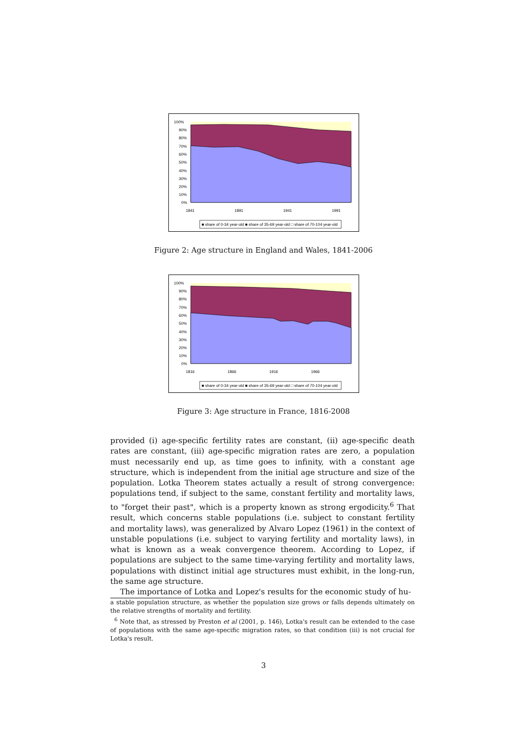100%
90%
80%
70%
60%
50%
40%
30%
20%
10%
0%
1841
1891
1941
1991
■ share of 0-34 year-old ■ share of 35-69 year-old □ share of 70-104 year-old
Figure 2: Age structure in England and Wales, 1841-2006
100%
90%
80%
70%
60%
50%
40%
30%
20%
10%
0%
1816
1866
1916
1966
■ share of 0-34 year-old ■ share of 35-69 year-old □ share of 70-104 year-old
Figure 3: Age structure in France, 1816-2008
provided (i) age-specific fertility rates are constant, (ii) age-specific death rates are constant, (iii) age-specific migration rates are zero, a population must necessarily end up, as time goes to infinity, with a constant age structure, which is independent from the initial age structure and size of the population. Lotka Theorem states actually a result of strong convergence: populations tend, if subject to the same, constant fertility and mortality laws, to "forget their past", which is a property known as strong ergodicity.<sup>6</sup> That result, which concerns stable populations (i.e. subject to constant fertility and mortality laws), was generalized by Alvaro Lopez (1961) in the context of unstable populations (i.e. subject to varying fertility and mortality laws), in what is known as a weak convergence theorem. According to Lopez, if populations are subject to the same time-varying fertility and mortality laws, populations with distinct initial age structures must exhibit, in the long-run, the same age structure.
The importance of Lotka and Lopez's results for the economic study of hu-
a stable population structure, as whether the population size grows or falls depends ultimately on the relative strengths of mortality and fertility.
<sup>6</sup> Note that, as stressed by Preston et al (2001, p. 146), Lotka's result can be extended to the case of populations with the same age-specific migration rates, so that condition (iii) is not crucial for Lotka's result.
3